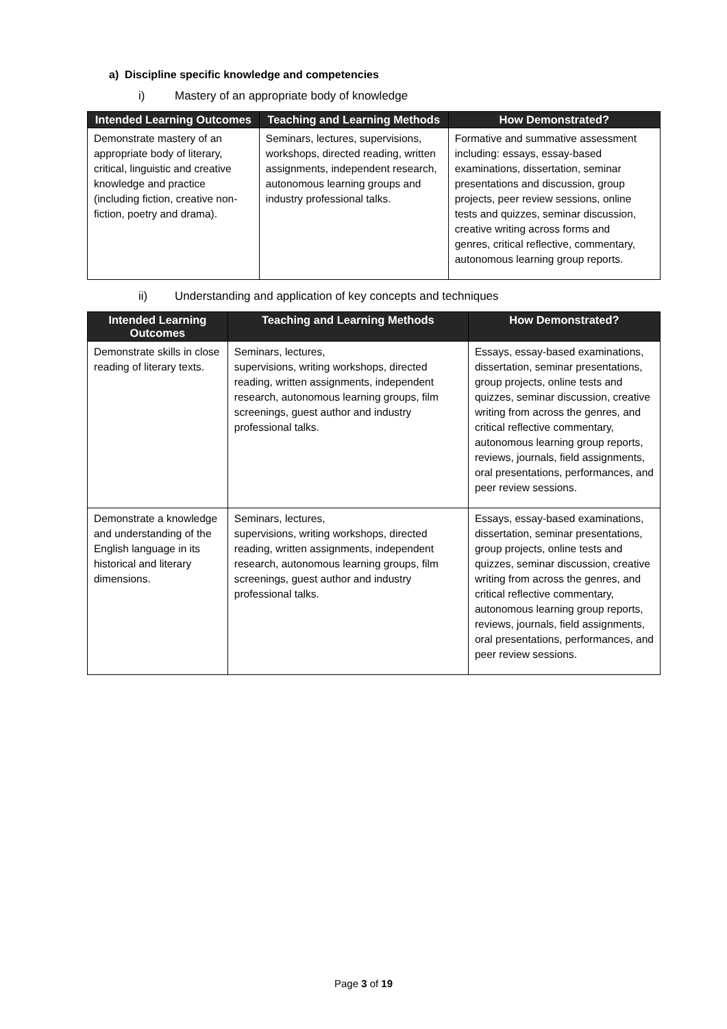a) Discipline specific knowledge and competencies
i) Mastery of an appropriate body of knowledge
| Intended Learning Outcomes | Teaching and Learning Methods | How Demonstrated? |
| --- | --- | --- |
| Demonstrate mastery of an appropriate body of literary, critical, linguistic and creative knowledge and practice (including fiction, creative non-fiction, poetry and drama). | Seminars, lectures, supervisions, workshops, directed reading, written assignments, independent research, autonomous learning groups and industry professional talks. | Formative and summative assessment including: essays, essay-based examinations, dissertation, seminar presentations and discussion, group projects, peer review sessions, online tests and quizzes, seminar discussion, creative writing across forms and genres, critical reflective, commentary, autonomous learning group reports. |
ii) Understanding and application of key concepts and techniques
| Intended Learning Outcomes | Teaching and Learning Methods | How Demonstrated? |
| --- | --- | --- |
| Demonstrate skills in close reading of literary texts. | Seminars, lectures, supervisions, writing workshops, directed reading, written assignments, independent research, autonomous learning groups, film screenings, guest author and industry professional talks. | Essays, essay-based examinations, dissertation, seminar presentations, group projects, online tests and quizzes, seminar discussion, creative writing from across the genres, and critical reflective commentary, autonomous learning group reports, reviews, journals, field assignments, oral presentations, performances, and peer review sessions. |
| Demonstrate a knowledge and understanding of the English language in its historical and literary dimensions. | Seminars, lectures, supervisions, writing workshops, directed reading, written assignments, independent research, autonomous learning groups, film screenings, guest author and industry professional talks. | Essays, essay-based examinations, dissertation, seminar presentations, group projects, online tests and quizzes, seminar discussion, creative writing from across the genres, and critical reflective commentary, autonomous learning group reports, reviews, journals, field assignments, oral presentations, performances, and peer review sessions. |
Page 3 of 19